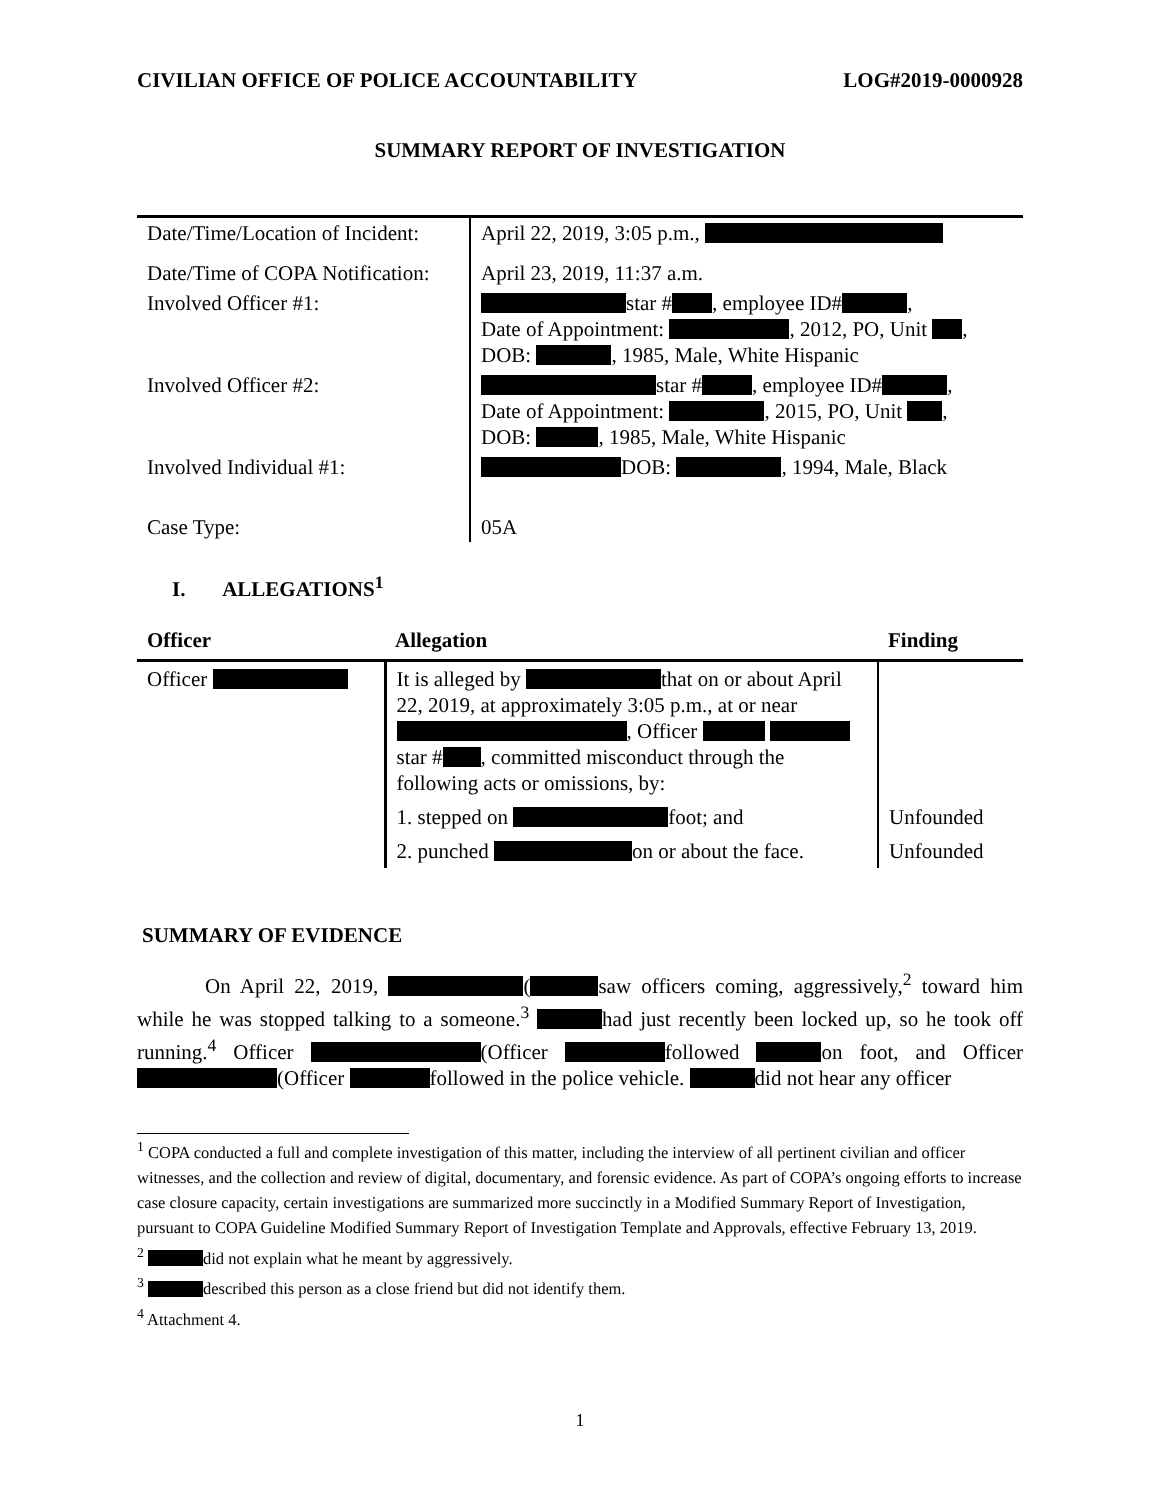CIVILIAN OFFICE OF POLICE ACCOUNTABILITY LOG#2019-0000928
SUMMARY REPORT OF INVESTIGATION
| Date/Time/Location of Incident: | April 22, 2019, 3:05 p.m., |
| Date/Time of COPA Notification: | April 23, 2019, 11:37 a.m. |
| Involved Officer #1: | star # , employee ID# , Date of Appointment: , 2012, PO, Unit , DOB: , 1985, Male, White Hispanic |
| Involved Officer #2: | star # , employee ID# , Date of Appointment: , 2015, PO, Unit , DOB: , 1985, Male, White Hispanic |
| Involved Individual #1: | DOB: , 1994, Male, Black |
| Case Type: | 05A |
I. ALLEGATIONS<sup>1</sup>
| Officer | Allegation | Finding |
| --- | --- | --- |
| Officer | It is alleged by that on or about April 22, 2019, at approximately 3:05 p.m., at or near , Officer star # , committed misconduct through the following acts or omissions, by: | |
| | 1. stepped on foot; and | Unfounded |
| | 2. punched on or about the face. | Unfounded |
SUMMARY OF EVIDENCE
On April 22, 2019, ( saw officers coming, aggressively,<sup>2</sup> toward him while he was stopped talking to a someone.<sup>3</sup> had just recently been locked up, so he took off running.<sup>4</sup> Officer (Officer followed on foot, and Officer (Officer followed in the police vehicle. did not hear any officer
<sup>1</sup> COPA conducted a full and complete investigation of this matter, including the interview of all pertinent civilian and officer witnesses, and the collection and review of digital, documentary, and forensic evidence. As part of COPA’s ongoing efforts to increase case closure capacity, certain investigations are summarized more succinctly in a Modified Summary Report of Investigation, pursuant to COPA Guideline Modified Summary Report of Investigation Template and Approvals, effective February 13, 2019.
<sup>2</sup> did not explain what he meant by aggressively.
<sup>3</sup> described this person as a close friend but did not identify them.
<sup>4</sup> Attachment 4.
1